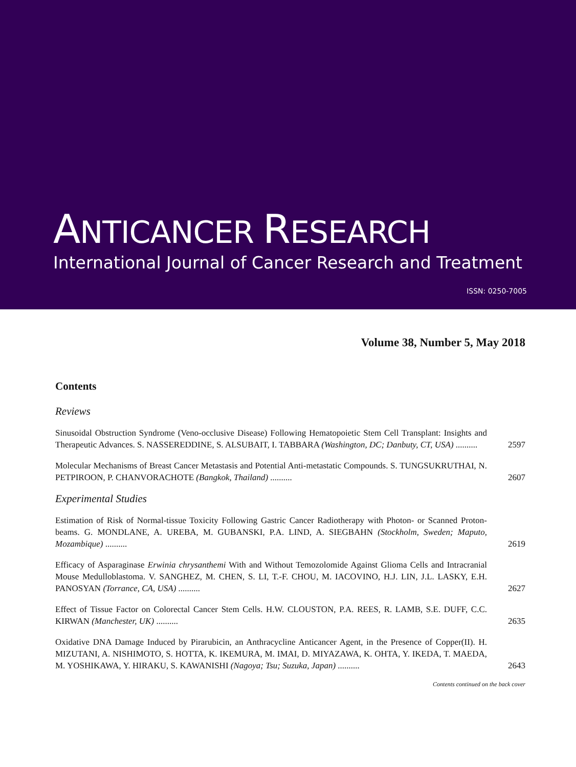ANTICANCER RESEARCH
International Journal of Cancer Research and Treatment
ISSN: 0250-7005
Volume 38, Number 5, May 2018
Contents
Reviews
Sinusoidal Obstruction Syndrome (Veno-occlusive Disease) Following Hematopoietic Stem Cell Transplant: Insights and Therapeutic Advances. S. NASSEREDDINE, S. ALSUBAIT, I. TABBARA (Washington, DC; Danbuty, CT, USA) ..........
2597
Molecular Mechanisms of Breast Cancer Metastasis and Potential Anti-metastatic Compounds. S. TUNGSUKRUTHAI, N. PETPIROON, P. CHANVORACHOTE (Bangkok, Thailand) ..........
2607
Experimental Studies
Estimation of Risk of Normal-tissue Toxicity Following Gastric Cancer Radiotherapy with Photon- or Scanned Proton-beams. G. MONDLANE, A. UREBA, M. GUBANSKI, P.A. LIND, A. SIEGBAHN (Stockholm, Sweden; Maputo, Mozambique) ..........
2619
Efficacy of Asparaginase Erwinia chrysanthemi With and Without Temozolomide Against Glioma Cells and Intracranial Mouse Medulloblastoma. V. SANGHEZ, M. CHEN, S. LI, T.-F. CHOU, M. IACOVINO, H.J. LIN, J.L. LASKY, E.H. PANOSYAN (Torrance, CA, USA) ..........
2627
Effect of Tissue Factor on Colorectal Cancer Stem Cells. H.W. CLOUSTON, P.A. REES, R. LAMB, S.E. DUFF, C.C. KIRWAN (Manchester, UK) ..........
2635
Oxidative DNA Damage Induced by Pirarubicin, an Anthracycline Anticancer Agent, in the Presence of Copper(II). H. MIZUTANI, A. NISHIMOTO, S. HOTTA, K. IKEMURA, M. IMAI, D. MIYAZAWA, K. OHTA, Y. IKEDA, T. MAEDA, M. YOSHIKAWA, Y. HIRAKU, S. KAWANISHI (Nagoya; Tsu; Suzuka, Japan) ..........
2643
Contents continued on the back cover